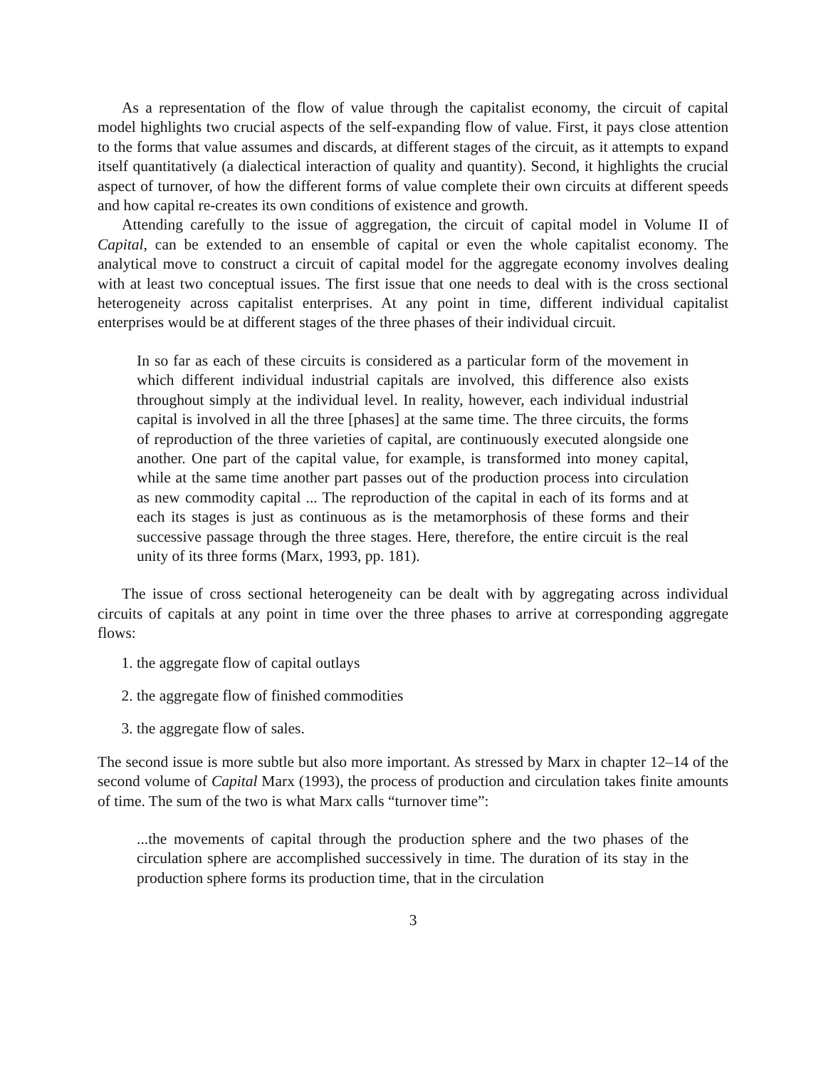As a representation of the flow of value through the capitalist economy, the circuit of capital model highlights two crucial aspects of the self-expanding flow of value. First, it pays close attention to the forms that value assumes and discards, at different stages of the circuit, as it attempts to expand itself quantitatively (a dialectical interaction of quality and quantity). Second, it highlights the crucial aspect of turnover, of how the different forms of value complete their own circuits at different speeds and how capital re-creates its own conditions of existence and growth.
Attending carefully to the issue of aggregation, the circuit of capital model in Volume II of Capital, can be extended to an ensemble of capital or even the whole capitalist economy. The analytical move to construct a circuit of capital model for the aggregate economy involves dealing with at least two conceptual issues. The first issue that one needs to deal with is the cross sectional heterogeneity across capitalist enterprises. At any point in time, different individual capitalist enterprises would be at different stages of the three phases of their individual circuit.
In so far as each of these circuits is considered as a particular form of the movement in which different individual industrial capitals are involved, this difference also exists throughout simply at the individual level. In reality, however, each individual industrial capital is involved in all the three [phases] at the same time. The three circuits, the forms of reproduction of the three varieties of capital, are continuously executed alongside one another. One part of the capital value, for example, is transformed into money capital, while at the same time another part passes out of the production process into circulation as new commodity capital ... The reproduction of the capital in each of its forms and at each its stages is just as continuous as is the metamorphosis of these forms and their successive passage through the three stages. Here, therefore, the entire circuit is the real unity of its three forms (Marx, 1993, pp. 181).
The issue of cross sectional heterogeneity can be dealt with by aggregating across individual circuits of capitals at any point in time over the three phases to arrive at corresponding aggregate flows:
1. the aggregate flow of capital outlays
2. the aggregate flow of finished commodities
3. the aggregate flow of sales.
The second issue is more subtle but also more important. As stressed by Marx in chapter 12–14 of the second volume of Capital Marx (1993), the process of production and circulation takes finite amounts of time. The sum of the two is what Marx calls “turnover time”:
...the movements of capital through the production sphere and the two phases of the circulation sphere are accomplished successively in time. The duration of its stay in the production sphere forms its production time, that in the circulation
3